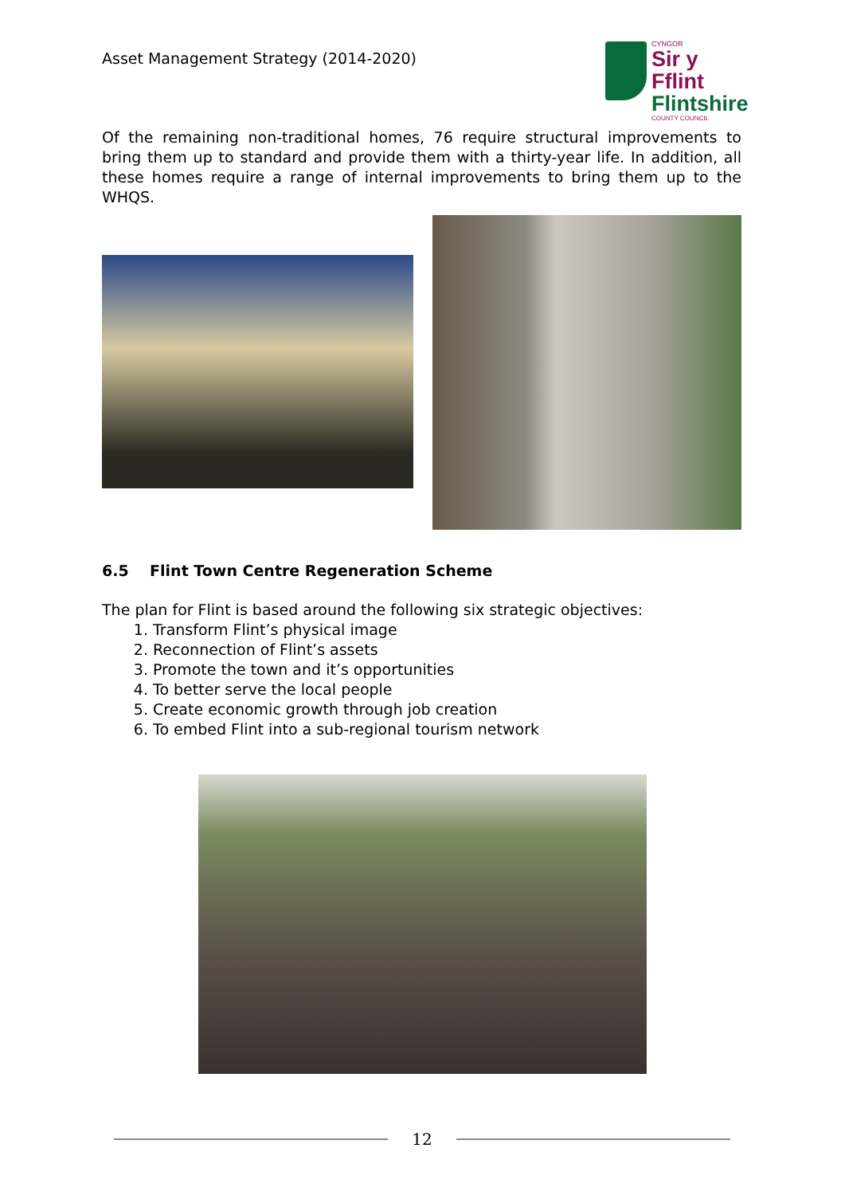Asset Management Strategy (2014-2020)
CYNGOR
Sir y Fflint
Flintshire
COUNTY COUNCIL
Of the remaining non-traditional homes, 76 require structural improvements to bring them up to standard and provide them with a thirty-year life. In addition, all these homes require a range of internal improvements to bring them up to the WHQS.
6.5 Flint Town Centre Regeneration Scheme
The plan for Flint is based around the following six strategic objectives:
1. Transform Flint’s physical image
2. Reconnection of Flint’s assets
3. Promote the town and it’s opportunities
4. To better serve the local people
5. Create economic growth through job creation
6. To embed Flint into a sub-regional tourism network
12